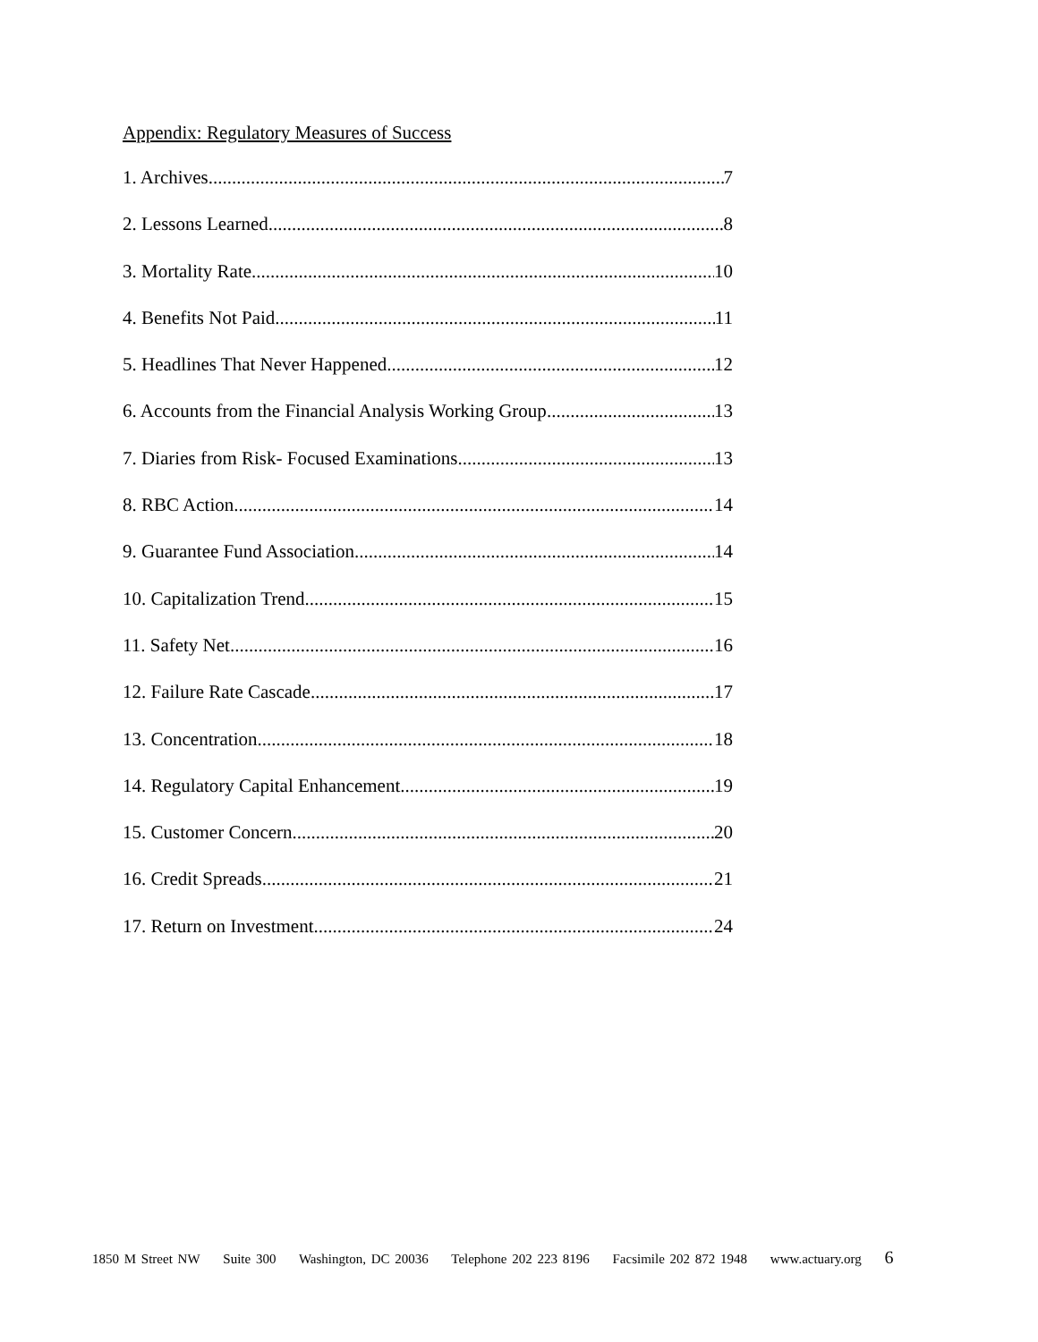Appendix: Regulatory Measures of Success
1. Archives 7
2. Lessons Learned 8
3. Mortality Rate 10
4. Benefits Not Paid 11
5. Headlines That Never Happened 12
6. Accounts from the Financial Analysis Working Group 13
7. Diaries from Risk- Focused Examinations 13
8. RBC Action 14
9. Guarantee Fund Association 14
10. Capitalization Trend 15
11. Safety Net 16
12. Failure Rate Cascade 17
13. Concentration 18
14. Regulatory Capital Enhancement 19
15. Customer Concern 20
16. Credit Spreads 21
17. Return on Investment 24
1850 M Street NW Suite 300 Washington, DC 20036 Telephone 202 223 8196 Facsimile 202 872 1948 www.actuary.org 6